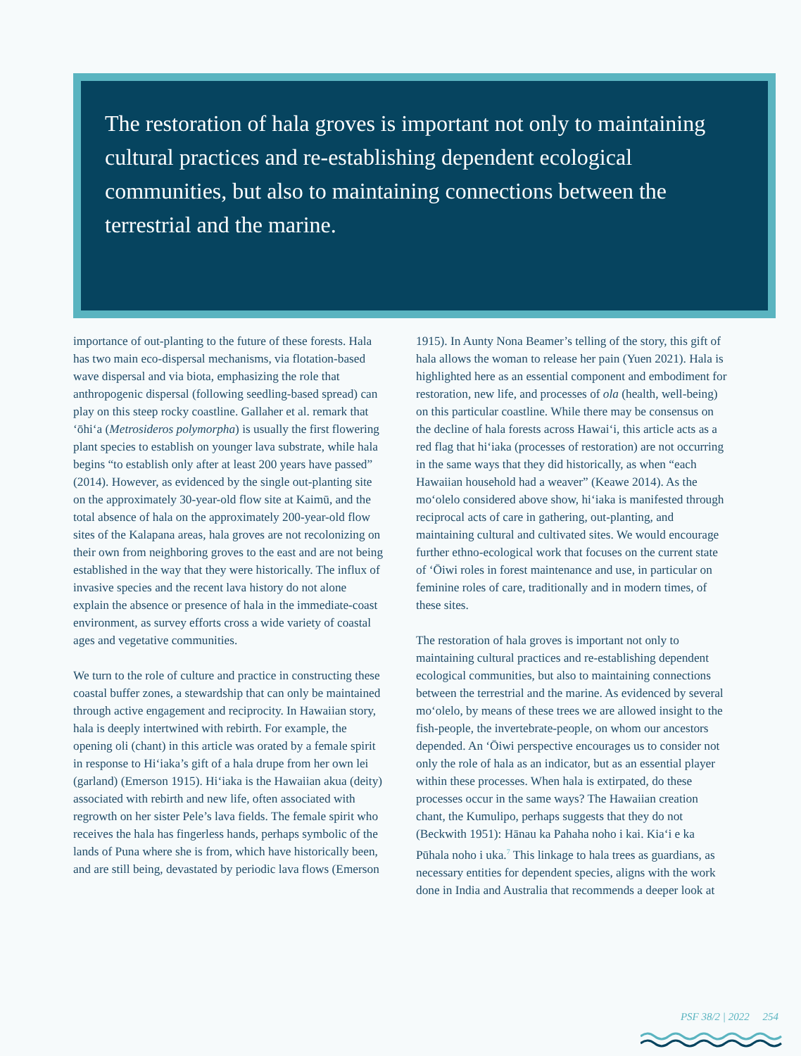The restoration of hala groves is important not only to maintaining cultural practices and re-establishing dependent ecological communities, but also to maintaining connections between the terrestrial and the marine.
importance of out-planting to the future of these forests. Hala has two main eco-dispersal mechanisms, via flotation-based wave dispersal and via biota, emphasizing the role that anthropogenic dispersal (following seedling-based spread) can play on this steep rocky coastline. Gallaher et al. remark that ‘ōhi‘a (Metrosideros polymorpha) is usually the first flowering plant species to establish on younger lava substrate, while hala begins “to establish only after at least 200 years have passed” (2014). However, as evidenced by the single out-planting site on the approximately 30-year-old flow site at Kaimū, and the total absence of hala on the approximately 200-year-old flow sites of the Kalapana areas, hala groves are not recolonizing on their own from neighboring groves to the east and are not being established in the way that they were historically. The influx of invasive species and the recent lava history do not alone explain the absence or presence of hala in the immediate-coast environment, as survey efforts cross a wide variety of coastal ages and vegetative communities.
We turn to the role of culture and practice in constructing these coastal buffer zones, a stewardship that can only be maintained through active engagement and reciprocity. In Hawaiian story, hala is deeply intertwined with rebirth. For example, the opening oli (chant) in this article was orated by a female spirit in response to Hi‘iaka’s gift of a hala drupe from her own lei (garland) (Emerson 1915). Hi‘iaka is the Hawaiian akua (deity) associated with rebirth and new life, often associated with regrowth on her sister Pele’s lava fields. The female spirit who receives the hala has fingerless hands, perhaps symbolic of the lands of Puna where she is from, which have historically been, and are still being, devastated by periodic lava flows (Emerson
1915). In Aunty Nona Beamer’s telling of the story, this gift of hala allows the woman to release her pain (Yuen 2021). Hala is highlighted here as an essential component and embodiment for restoration, new life, and processes of ola (health, well-being) on this particular coastline. While there may be consensus on the decline of hala forests across Hawai‘i, this article acts as a red flag that hi‘iaka (processes of restoration) are not occurring in the same ways that they did historically, as when “each Hawaiian household had a weaver” (Keawe 2014). As the mo‘olelo considered above show, hi‘iaka is manifested through reciprocal acts of care in gathering, out-planting, and maintaining cultural and cultivated sites. We would encourage further ethno-ecological work that focuses on the current state of ‘Ōiwi roles in forest maintenance and use, in particular on feminine roles of care, traditionally and in modern times, of these sites.
The restoration of hala groves is important not only to maintaining cultural practices and re-establishing dependent ecological communities, but also to maintaining connections between the terrestrial and the marine. As evidenced by several mo‘olelo, by means of these trees we are allowed insight to the fish-people, the invertebrate-people, on whom our ancestors depended. An ‘Ōiwi perspective encourages us to consider not only the role of hala as an indicator, but as an essential player within these processes. When hala is extirpated, do these processes occur in the same ways? The Hawaiian creation chant, the Kumulipo, perhaps suggests that they do not (Beckwith 1951): Hānau ka Pahaha noho i kai. Kia‘i e ka Pūhala noho i uka.<sup>7</sup> This linkage to hala trees as guardians, as necessary entities for dependent species, aligns with the work done in India and Australia that recommends a deeper look at
PSF 38/2 | 2022 254